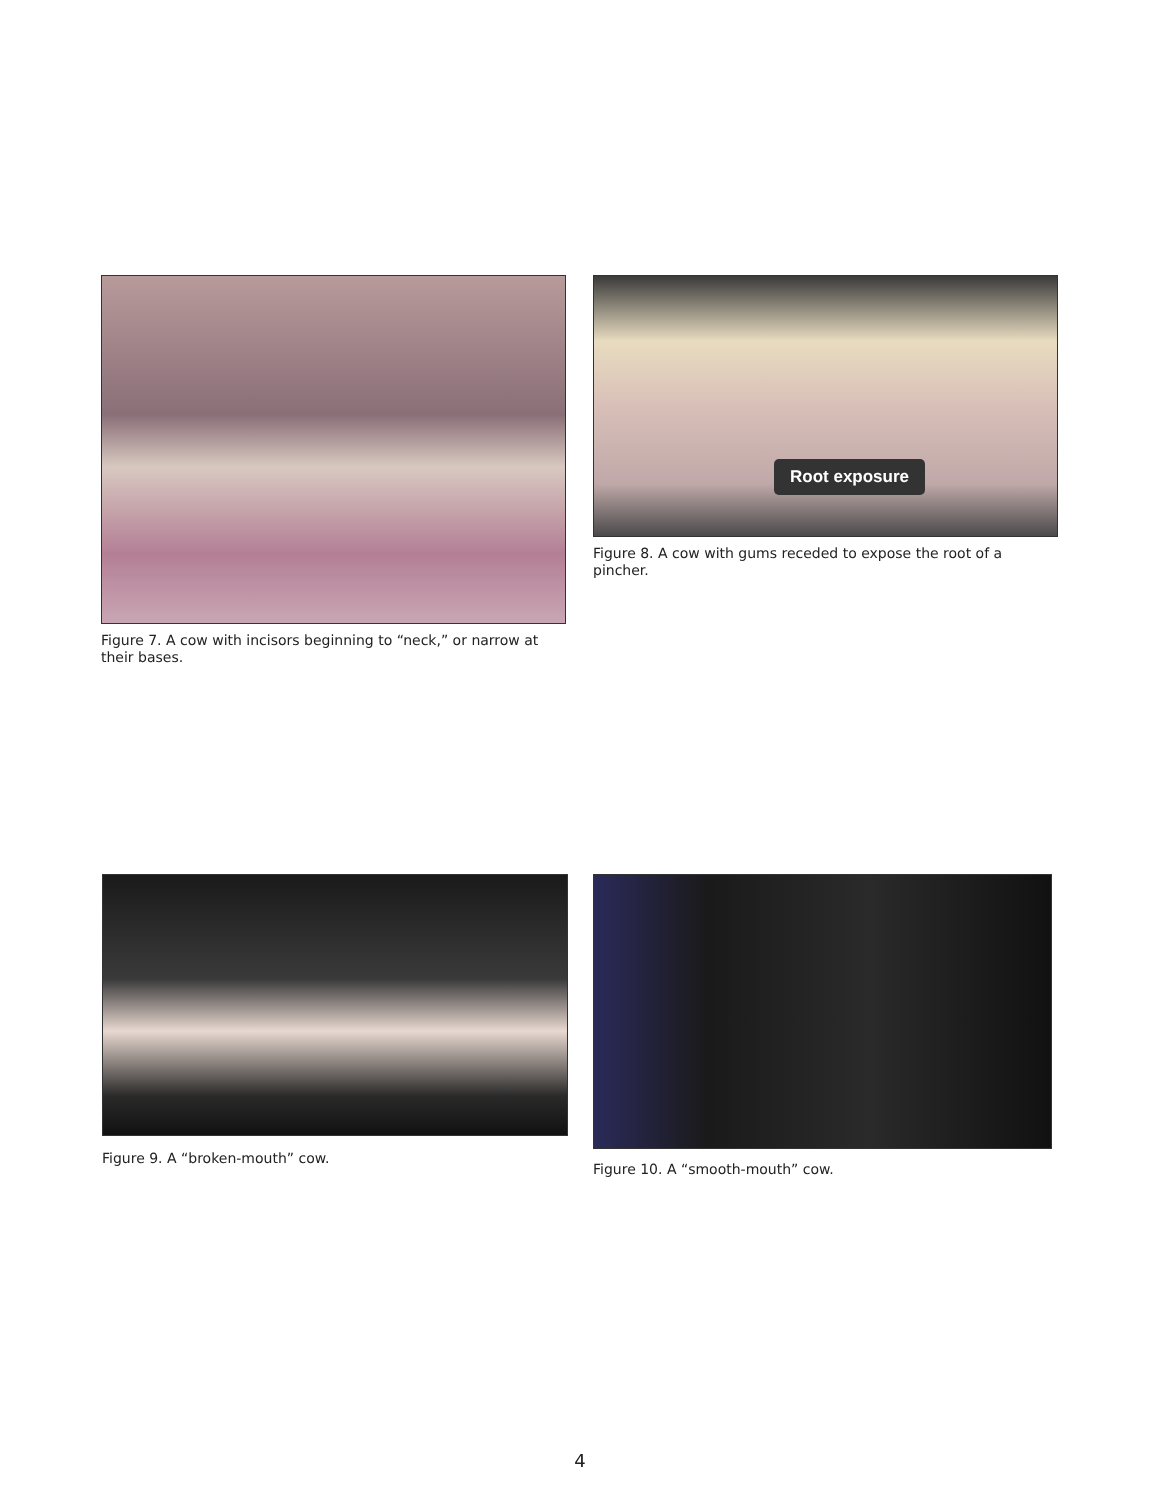Figure 7. A cow with incisors beginning to “neck,” or narrow at their bases.
Root exposure
Figure 8. A cow with gums receded to expose the root of a pincher.
Figure 9. A “broken-mouth” cow. Figure 10. A “smooth-mouth” cow.
4